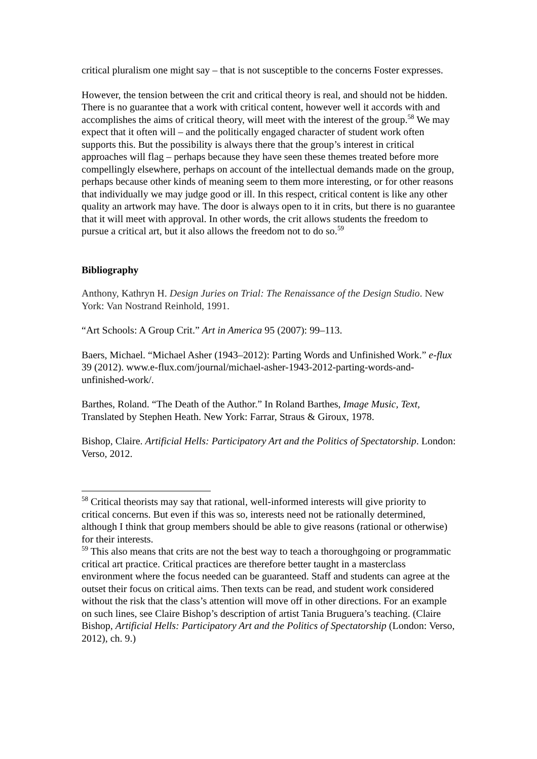critical pluralism one might say – that is not susceptible to the concerns Foster expresses.
However, the tension between the crit and critical theory is real, and should not be hidden. There is no guarantee that a work with critical content, however well it accords with and accomplishes the aims of critical theory, will meet with the interest of the group.<sup>58</sup> We may expect that it often will – and the politically engaged character of student work often supports this. But the possibility is always there that the group’s interest in critical approaches will flag – perhaps because they have seen these themes treated before more compellingly elsewhere, perhaps on account of the intellectual demands made on the group, perhaps because other kinds of meaning seem to them more interesting, or for other reasons that individually we may judge good or ill. In this respect, critical content is like any other quality an artwork may have. The door is always open to it in crits, but there is no guarantee that it will meet with approval. In other words, the crit allows students the freedom to pursue a critical art, but it also allows the freedom not to do so.<sup>59</sup>
Bibliography
Anthony, Kathryn H. Design Juries on Trial: The Renaissance of the Design Studio. New York: Van Nostrand Reinhold, 1991.
“Art Schools: A Group Crit.” Art in America 95 (2007): 99–113.
Baers, Michael. “Michael Asher (1943–2012): Parting Words and Unfinished Work.” e-flux 39 (2012). www.e-flux.com/journal/michael-asher-1943-2012-parting-words-and-unfinished-work/.
Barthes, Roland. “The Death of the Author.” In Roland Barthes, Image Music, Text, Translated by Stephen Heath. New York: Farrar, Straus & Giroux, 1978.
Bishop, Claire. Artificial Hells: Participatory Art and the Politics of Spectatorship. London: Verso, 2012.
<sup>58</sup> Critical theorists may say that rational, well-informed interests will give priority to critical concerns. But even if this was so, interests need not be rationally determined, although I think that group members should be able to give reasons (rational or otherwise) for their interests.
<sup>59</sup> This also means that crits are not the best way to teach a thoroughgoing or programmatic critical art practice. Critical practices are therefore better taught in a masterclass environment where the focus needed can be guaranteed. Staff and students can agree at the outset their focus on critical aims. Then texts can be read, and student work considered without the risk that the class’s attention will move off in other directions. For an example on such lines, see Claire Bishop’s description of artist Tania Bruguera’s teaching. (Claire Bishop, Artificial Hells: Participatory Art and the Politics of Spectatorship (London: Verso, 2012), ch. 9.)